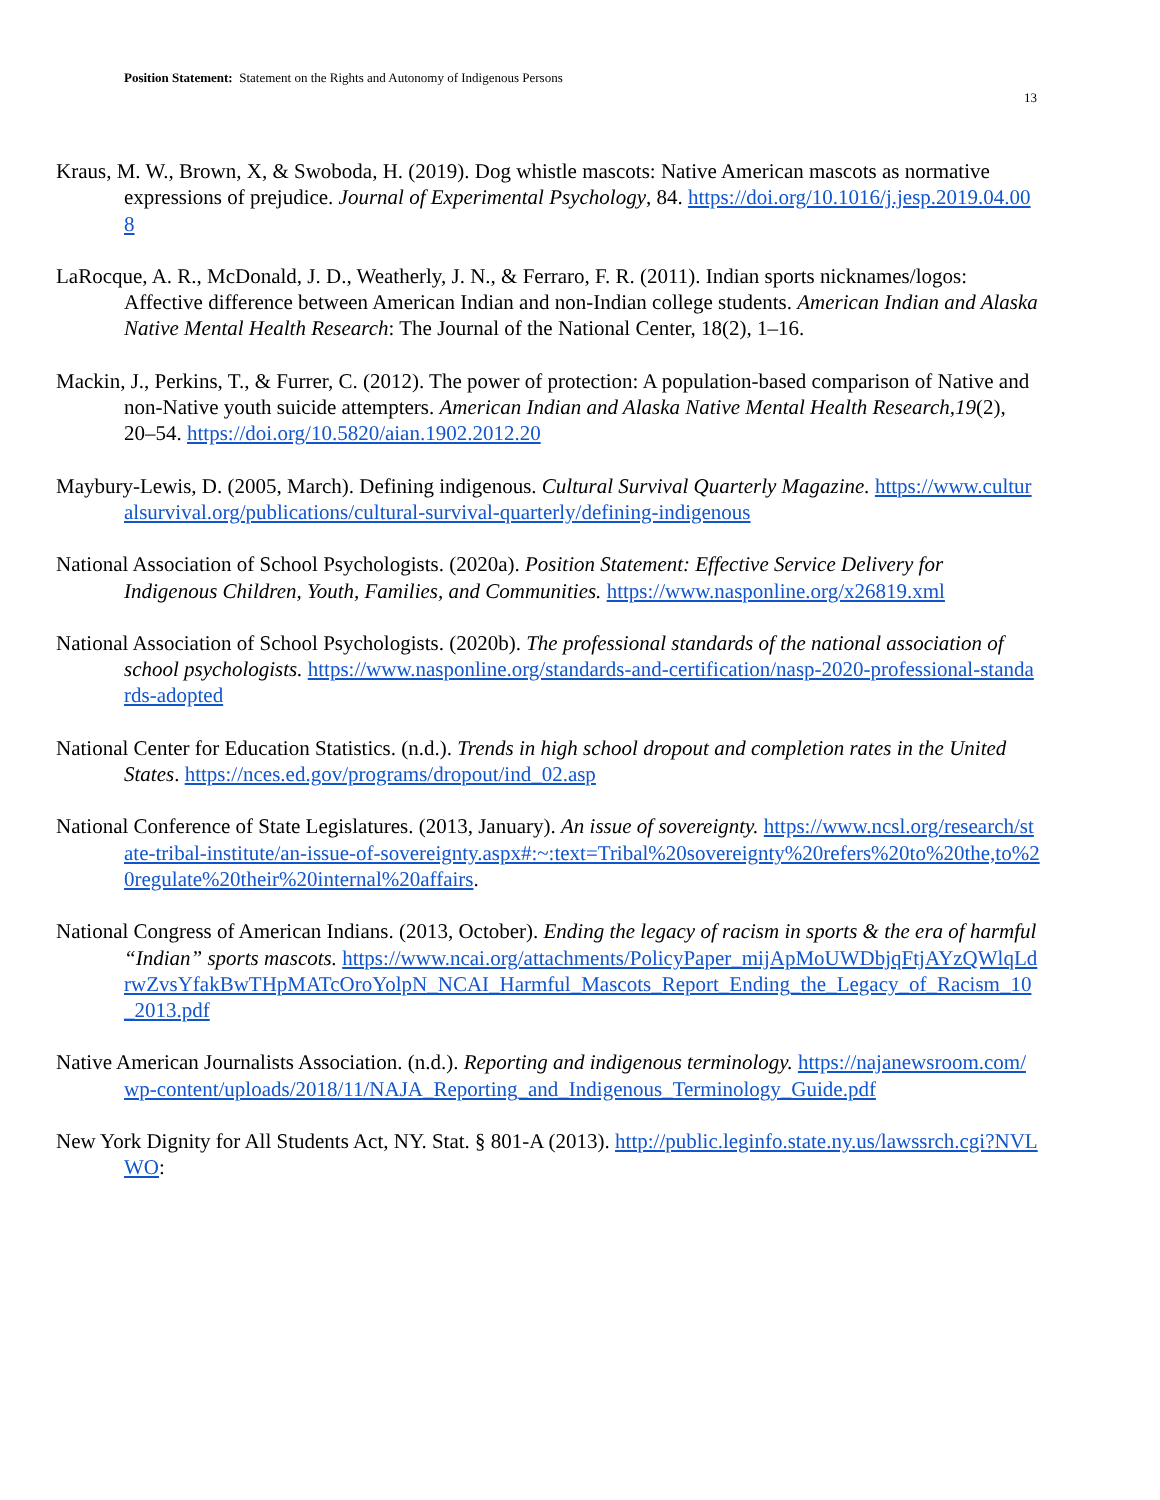Position Statement: Statement on the Rights and Autonomy of Indigenous Persons
13
Kraus, M. W., Brown, X, & Swoboda, H. (2019). Dog whistle mascots: Native American mascots as normative expressions of prejudice. Journal of Experimental Psychology, 84. https://doi.org/10.1016/j.jesp.2019.04.008
LaRocque, A. R., McDonald, J. D., Weatherly, J. N., & Ferraro, F. R. (2011). Indian sports nicknames/logos: Affective difference between American Indian and non-Indian college students. American Indian and Alaska Native Mental Health Research: The Journal of the National Center, 18(2), 1–16.
Mackin, J., Perkins, T., & Furrer, C. (2012). The power of protection: A population-based comparison of Native and non-Native youth suicide attempters. American Indian and Alaska Native Mental Health Research,19(2), 20–54. https://doi.org/10.5820/aian.1902.2012.20
Maybury-Lewis, D. (2005, March). Defining indigenous. Cultural Survival Quarterly Magazine. https://www.culturalsurvival.org/publications/cultural-survival-quarterly/defining-indigenous
National Association of School Psychologists. (2020a). Position Statement: Effective Service Delivery for Indigenous Children, Youth, Families, and Communities. https://www.nasponline.org/x26819.xml
National Association of School Psychologists. (2020b). The professional standards of the national association of school psychologists. https://www.nasponline.org/standards-and-certification/nasp-2020-professional-standards-adopted
National Center for Education Statistics. (n.d.). Trends in high school dropout and completion rates in the United States. https://nces.ed.gov/programs/dropout/ind_02.asp
National Conference of State Legislatures. (2013, January). An issue of sovereignty. https://www.ncsl.org/research/state-tribal-institute/an-issue-of-sovereignty.aspx#:~:text=Tribal%20sovereignty%20refers%20to%20the,to%20regulate%20their%20internal%20affairs.
National Congress of American Indians. (2013, October). Ending the legacy of racism in sports & the era of harmful “Indian” sports mascots. https://www.ncai.org/attachments/PolicyPaper_mijApMoUWDbjqFtjAYzQWlqLdrwZvsYfakBwTHpMATcOroYolpN_NCAI_Harmful_Mascots_Report_Ending_the_Legacy_of_Racism_10_2013.pdf
Native American Journalists Association. (n.d.). Reporting and indigenous terminology. https://najanewsroom.com/wp-content/uploads/2018/11/NAJA_Reporting_and_Indigenous_Terminology_Guide.pdf
New York Dignity for All Students Act, NY. Stat. § 801-A (2013). http://public.leginfo.state.ny.us/lawssrch.cgi?NVLWO: